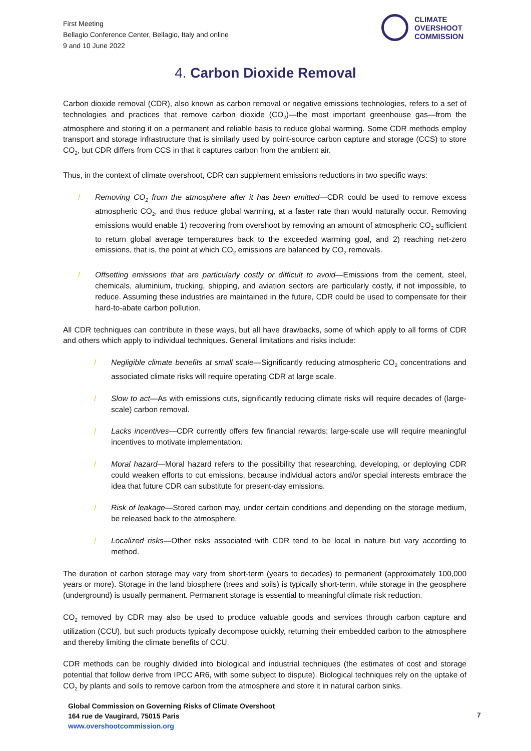First Meeting
Bellagio Conference Center, Bellagio, Italy and online
9 and 10 June 2022
CLIMATE
OVERSHOOT
COMMISSION
4. Carbon Dioxide Removal
Carbon dioxide removal (CDR), also known as carbon removal or negative emissions technologies, refers to a set of technologies and practices that remove carbon dioxide (CO<sub>2</sub>)—the most important greenhouse gas—from the atmosphere and storing it on a permanent and reliable basis to reduce global warming. Some CDR methods employ transport and storage infrastructure that is similarly used by point-source carbon capture and storage (CCS) to store CO<sub>2</sub>, but CDR differs from CCS in that it captures carbon from the ambient air.
Thus, in the context of climate overshoot, CDR can supplement emissions reductions in two specific ways:
/ Removing CO<sub>2</sub> from the atmosphere after it has been emitted—CDR could be used to remove excess atmospheric CO<sub>2</sub>, and thus reduce global warming, at a faster rate than would naturally occur. Removing emissions would enable 1) recovering from overshoot by removing an amount of atmospheric CO<sub>2</sub> sufficient to return global average temperatures back to the exceeded warming goal, and 2) reaching net-zero emissions, that is, the point at which CO<sub>2</sub> emissions are balanced by CO<sub>2</sub> removals.
/ Offsetting emissions that are particularly costly or difficult to avoid—Emissions from the cement, steel, chemicals, aluminium, trucking, shipping, and aviation sectors are particularly costly, if not impossible, to reduce. Assuming these industries are maintained in the future, CDR could be used to compensate for their hard-to-abate carbon pollution.
All CDR techniques can contribute in these ways, but all have drawbacks, some of which apply to all forms of CDR and others which apply to individual techniques. General limitations and risks include:
/ Negligible climate benefits at small scale—Significantly reducing atmospheric CO<sub>2</sub> concentrations and associated climate risks will require operating CDR at large scale.
/ Slow to act—As with emissions cuts, significantly reducing climate risks will require decades of (large-scale) carbon removal.
/ Lacks incentives—CDR currently offers few financial rewards; large-scale use will require meaningful incentives to motivate implementation.
/ Moral hazard—Moral hazard refers to the possibility that researching, developing, or deploying CDR could weaken efforts to cut emissions, because individual actors and/or special interests embrace the idea that future CDR can substitute for present-day emissions.
/ Risk of leakage—Stored carbon may, under certain conditions and depending on the storage medium, be released back to the atmosphere.
/ Localized risks—Other risks associated with CDR tend to be local in nature but vary according to method.
The duration of carbon storage may vary from short-term (years to decades) to permanent (approximately 100,000 years or more). Storage in the land biosphere (trees and soils) is typically short-term, while storage in the geosphere (underground) is usually permanent. Permanent storage is essential to meaningful climate risk reduction.
CO<sub>2</sub> removed by CDR may also be used to produce valuable goods and services through carbon capture and utilization (CCU), but such products typically decompose quickly, returning their embedded carbon to the atmosphere and thereby limiting the climate benefits of CCU.
CDR methods can be roughly divided into biological and industrial techniques (the estimates of cost and storage potential that follow derive from IPCC AR6, with some subject to dispute). Biological techniques rely on the uptake of CO<sub>2</sub> by plants and soils to remove carbon from the atmosphere and store it in natural carbon sinks.
Global Commission on Governing Risks of Climate Overshoot
164 rue de Vaugirard, 75015 Paris
www.overshootcommission.org
7